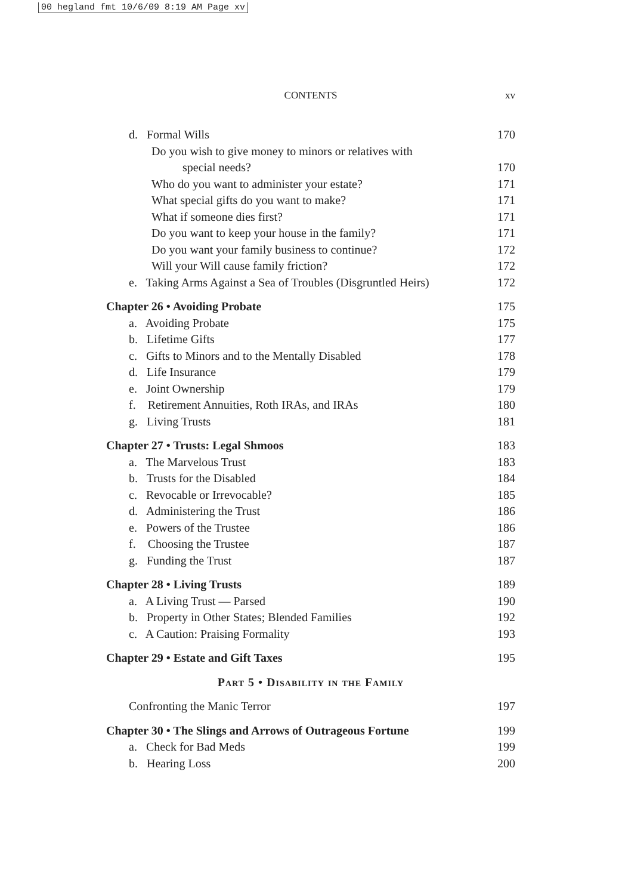00 hegland fmt 10/6/09 8:19 AM Page xv
CONTENTS
xv
d. Formal Wills 170
Do you wish to give money to minors or relatives with
special needs?
170
Who do you want to administer your estate?
171
What special gifts do you want to make?
171
What if someone dies first? 171
Do you want to keep your house in the family?
171
Do you want your family business to continue?
172
Will your Will cause family friction?
172
e. Taking Arms Against a Sea of Troubles (Disgruntled Heirs)
172
Chapter 26 • Avoiding Probate 175
a. Avoiding Probate 175
b. Lifetime Gifts 177
c. Gifts to Minors and to the Mentally Disabled
178
d. Life Insurance 179
e. Joint Ownership 179
f. Retirement Annuities, Roth IRAs, and IRAs
180
g. Living Trusts 181
Chapter 27 • Trusts: Legal Shmoos
183
a. The Marvelous Trust 183
b. Trusts for the Disabled 184
c. Revocable or Irrevocable? 185
d. Administering the Trust 186
e. Powers of the Trustee 186
f. Choosing the Trustee 187
g. Funding the Trust 187
Chapter 28 • Living Trusts 189
a. A Living Trust — Parsed 190
b. Property in Other States; Blended Families
192
c. A Caution: Praising Formality
193
Chapter 29 • Estate and Gift Taxes
195
Part 5 • Disability in the Family
Confronting the Manic Terror 197
Chapter 30 • The Slings and Arrows of Outrageous Fortune
199
a. Check for Bad Meds 199
b. Hearing Loss 200